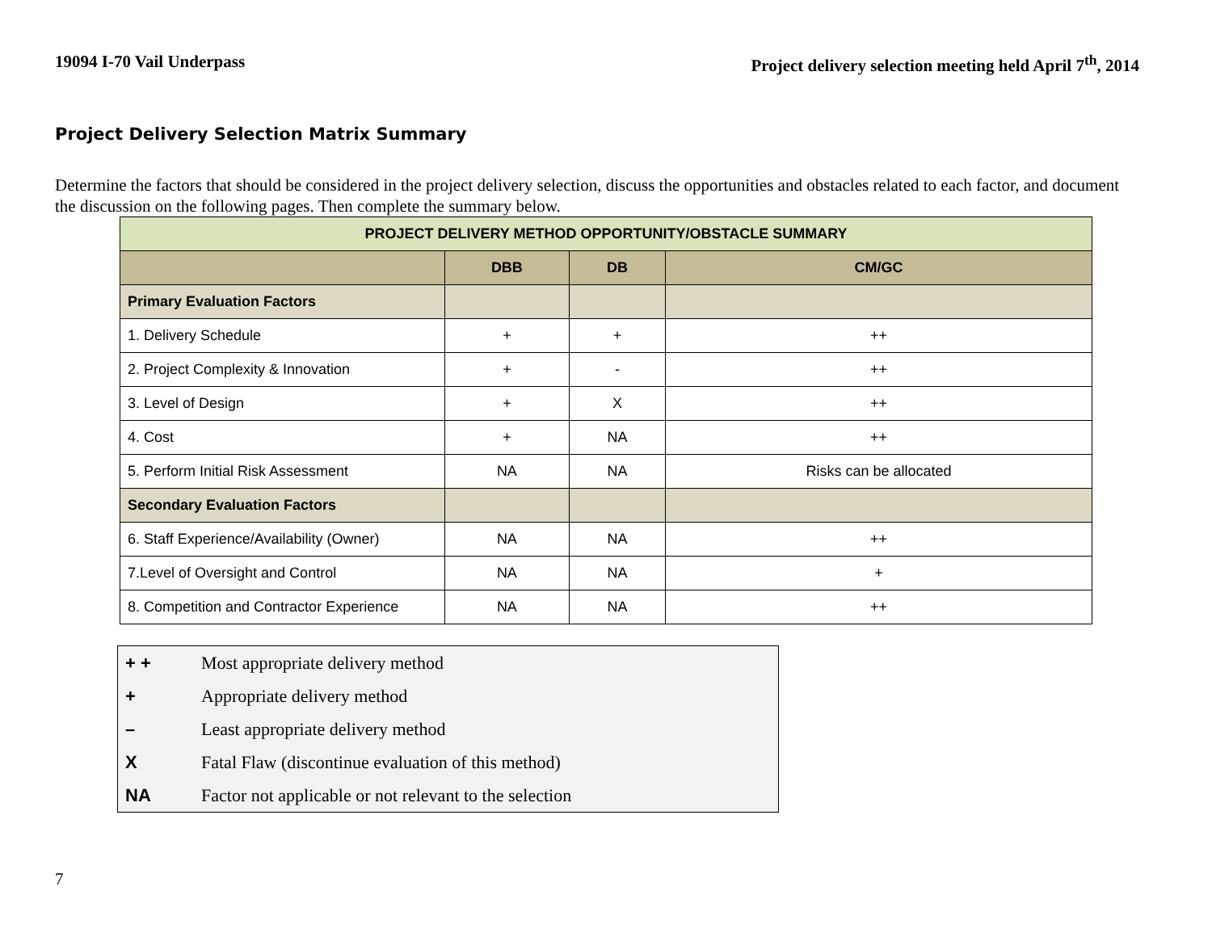19094 I-70 Vail Underpass Project delivery selection meeting held April 7<sup>th</sup>, 2014
Project Delivery Selection Matrix Summary
Determine the factors that should be considered in the project delivery selection, discuss the opportunities and obstacles related to each factor, and document the discussion on the following pages. Then complete the summary below.
| PROJECT DELIVERY METHOD OPPORTUNITY/OBSTACLE SUMMARY | | | |
| --- | --- | --- | --- |
| | DBB | DB | CM/GC |
| Primary Evaluation Factors | | | |
| 1. Delivery Schedule | + | + | ++ |
| 2. Project Complexity & Innovation | + | - | ++ |
| 3. Level of Design | + | X | ++ |
| 4. Cost | + | NA | ++ |
| 5. Perform Initial Risk Assessment | NA | NA | Risks can be allocated |
| Secondary Evaluation Factors | | | |
| 6. Staff Experience/Availability (Owner) | NA | NA | ++ |
| 7.Level of Oversight and Control | NA | NA | + |
| 8. Competition and Contractor Experience | NA | NA | ++ |
| + + | Most appropriate delivery method |
| + | Appropriate delivery method |
| – | Least appropriate delivery method |
| X | Fatal Flaw (discontinue evaluation of this method) |
| NA | Factor not applicable or not relevant to the selection |
7